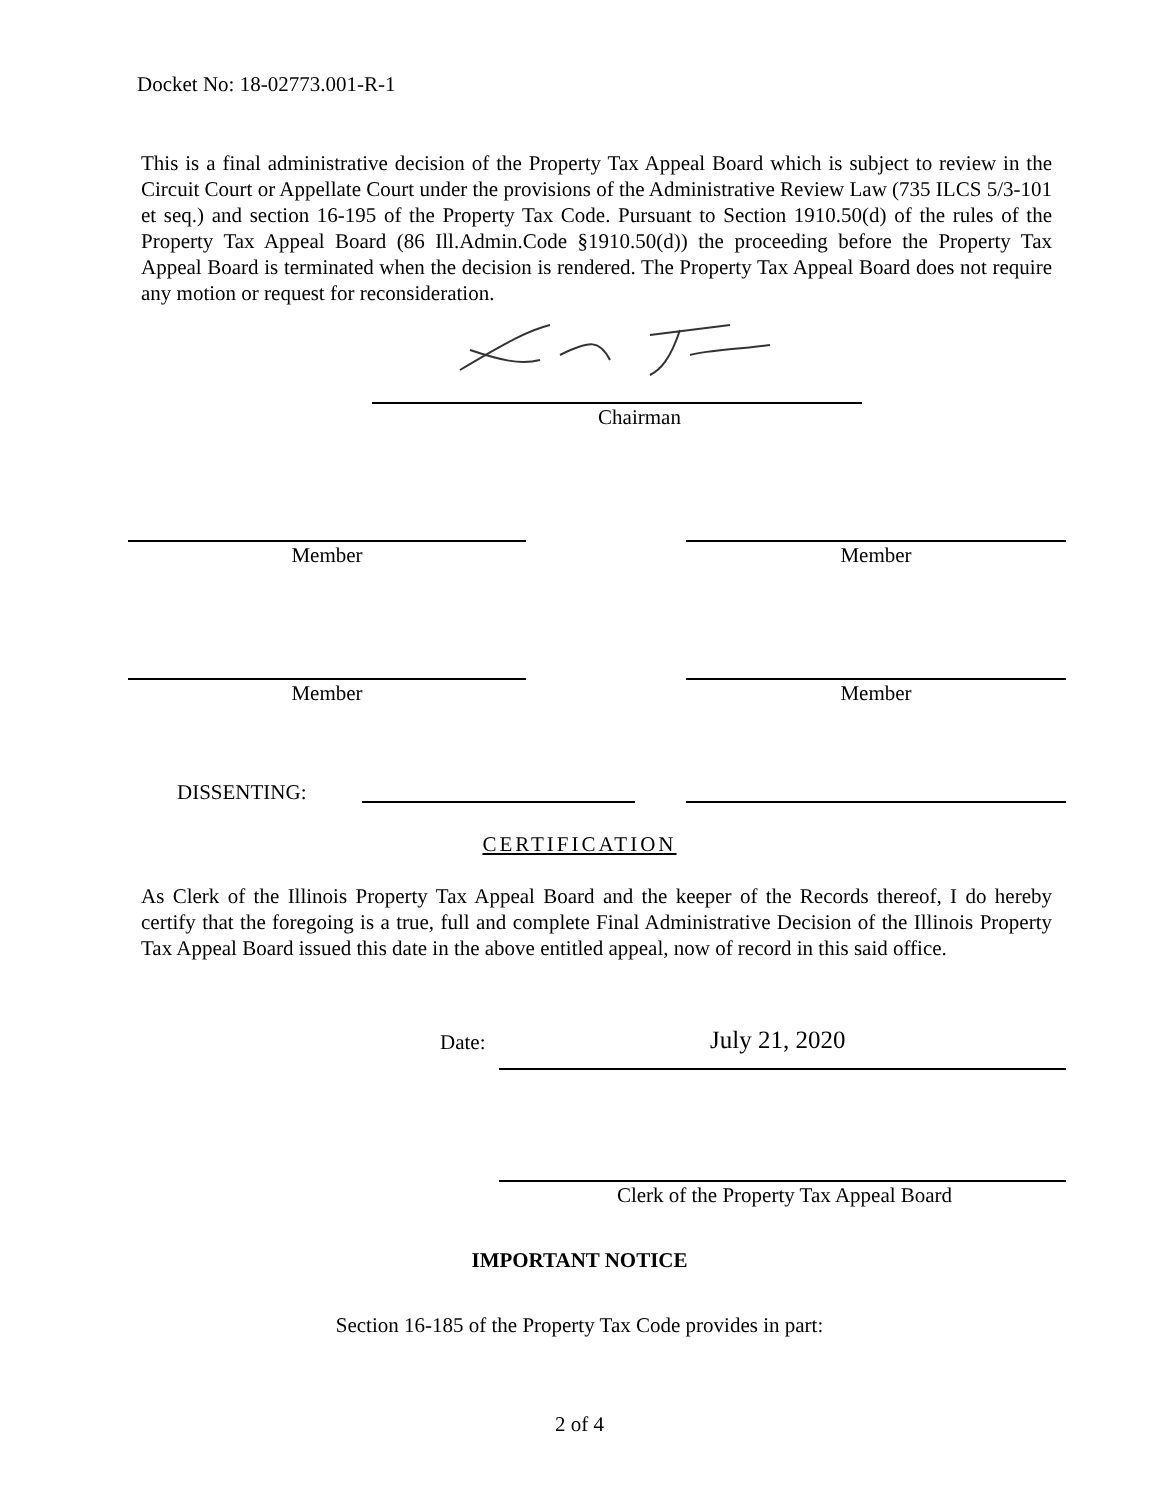Docket No: 18-02773.001-R-1
This is a final administrative decision of the Property Tax Appeal Board which is subject to review in the Circuit Court or Appellate Court under the provisions of the Administrative Review Law (735 ILCS 5/3-101 et seq.) and section 16-195 of the Property Tax Code. Pursuant to Section 1910.50(d) of the rules of the Property Tax Appeal Board (86 Ill.Admin.Code §1910.50(d)) the proceeding before the Property Tax Appeal Board is terminated when the decision is rendered. The Property Tax Appeal Board does not require any motion or request for reconsideration.
Chairman
Member Member
Member Member
DISSENTING:
CERTIFICATION
As Clerk of the Illinois Property Tax Appeal Board and the keeper of the Records thereof, I do hereby certify that the foregoing is a true, full and complete Final Administrative Decision of the Illinois Property Tax Appeal Board issued this date in the above entitled appeal, now of record in this said office.
Date: July 21, 2020
Clerk of the Property Tax Appeal Board
IMPORTANT NOTICE
Section 16-185 of the Property Tax Code provides in part:
2 of 4